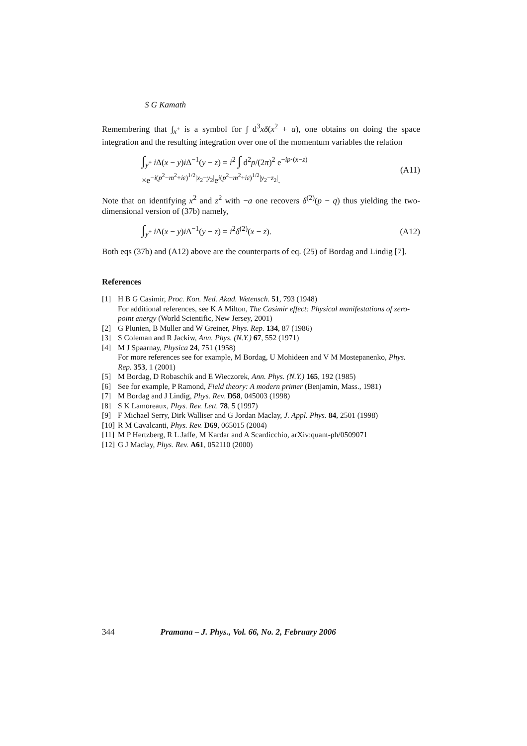S G Kamath
Remembering that ∫<sub>x<sup>+</sup></sub> is a symbol for ∫ d<sup>3</sup>xδ(x<sup>2</sup> + a), one obtains on doing the space integration and the resulting integration over one of the momentum variables the relation
∫<sub>y<sup>+</sup></sub> i Δ(x − y)i Δ<sup>−1</sup>(y − z) = i<sup>2</sup> ∫ d<sup>2</sup>p/(2π)<sup>2</sup> e<sup>−ip·(x−z)</sup>
×e<sup>−i(p<sup>2</sup>−m<sup>2</sup>+iε)<sup>1/2</sup>|x<sub>2</sub>−y<sub>2</sub>|</sup>e<sup>i(p<sup>2</sup>−m<sup>2</sup>+iε)<sup>1/2</sup>|y<sub>2</sub>−z<sub>2</sub>|</sup>.
(A11)
Note that on identifying x<sup>2</sup> and z<sup>2</sup> with −a one recovers δ<sup>(2)</sup>(p − q) thus yielding the two-dimensional version of (37b) namely,
∫<sub>y<sup>+</sup></sub> i Δ(x − y)i Δ<sup>−1</sup>(y − z) = i<sup>2</sup>δ<sup>(2)</sup>(x − z).
(A12)
Both eqs (37b) and (A12) above are the counterparts of eq. (25) of Bordag and Lindig [7].
References
[1] H B G Casimir, Proc. Kon. Ned. Akad. Wetensch. 51, 793 (1948)
For additional references, see K A Milton, The Casimir effect: Physical manifestations of zero-point energy (World Scientific, New Jersey, 2001)
[2] G Plunien, B Muller and W Greiner, Phys. Rep. 134, 87 (1986)
[3] S Coleman and R Jackiw, Ann. Phys. (N.Y.) 67, 552 (1971)
[4] M J Spaarnay, Physica 24, 751 (1958)
For more references see for example, M Bordag, U Mohideen and V M Mostepanenko, Phys. Rep. 353, 1 (2001)
[5] M Bordag, D Robaschik and E Wieczorek, Ann. Phys. (N.Y.) 165, 192 (1985)
[6] See for example, P Ramond, Field theory: A modern primer (Benjamin, Mass., 1981)
[7] M Bordag and J Lindig, Phys. Rev. D58, 045003 (1998)
[8] S K Lamoreaux, Phys. Rev. Lett. 78, 5 (1997)
[9] F Michael Serry, Dirk Walliser and G Jordan Maclay, J. Appl. Phys. 84, 2501 (1998)
[10] R M Cavalcanti, Phys. Rev. D69, 065015 (2004)
[11] M P Hertzberg, R L Jaffe, M Kardar and A Scardicchio, arXiv:quant-ph/0509071
[12] G J Maclay, Phys. Rev. A61, 052110 (2000)
344 Pramana – J. Phys., Vol. 66, No. 2, February 2006